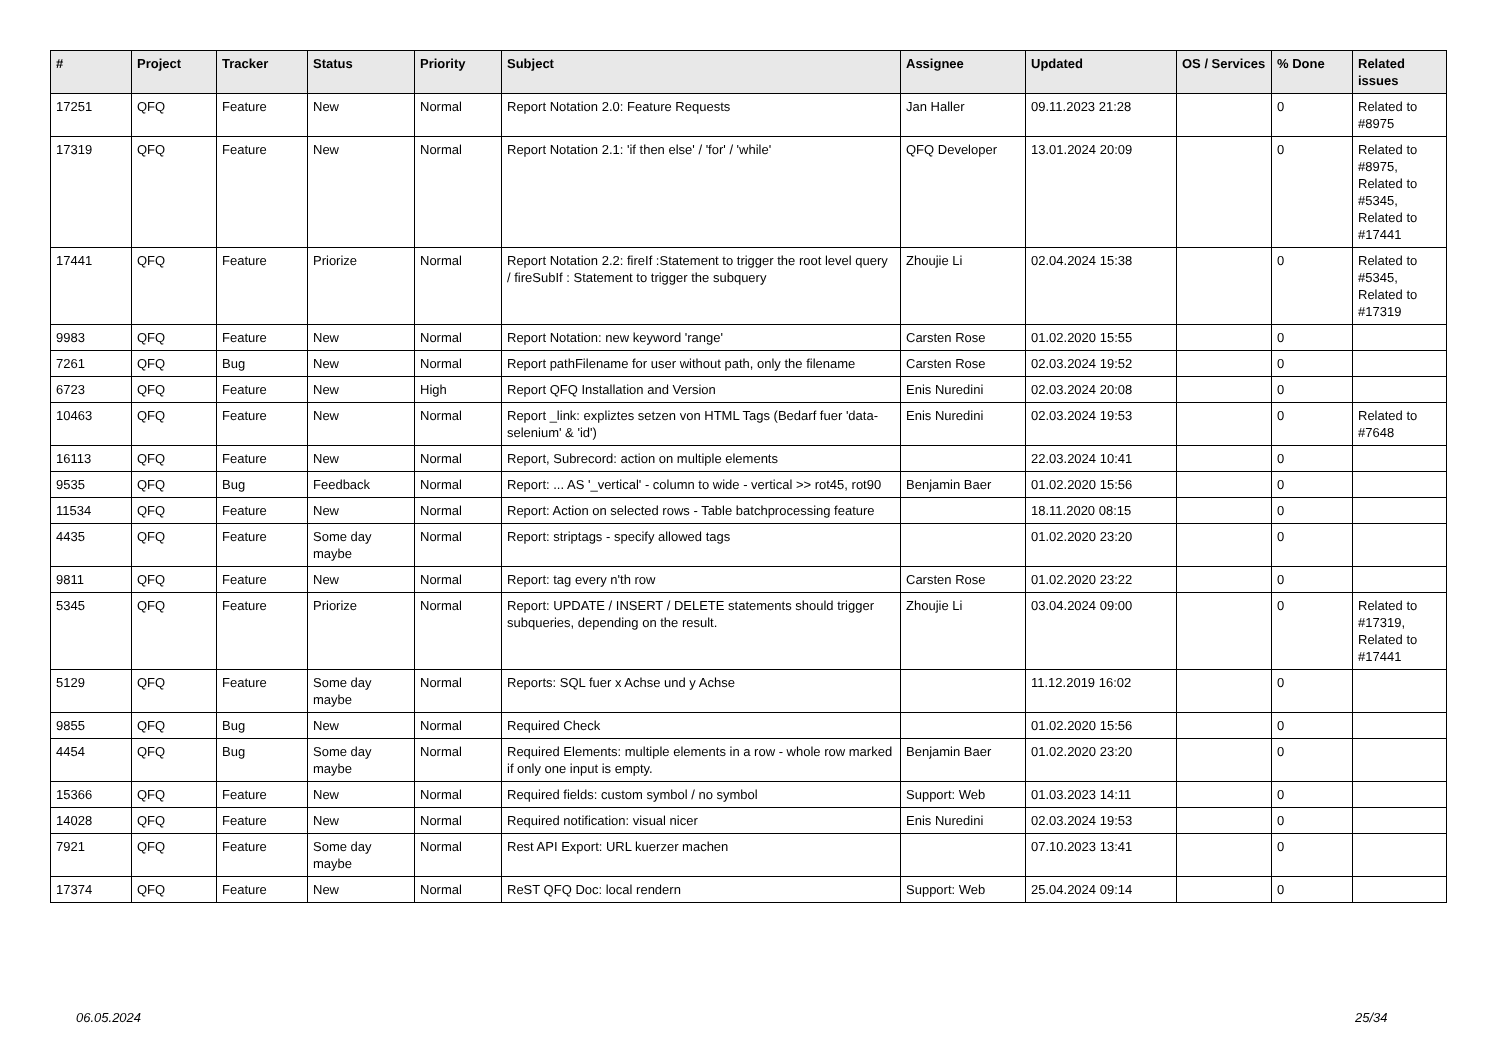| # | Project | Tracker | Status | Priority | Subject | Assignee | Updated | OS / Services | % Done | Related issues |
| --- | --- | --- | --- | --- | --- | --- | --- | --- | --- | --- |
| 17251 | QFQ | Feature | New | Normal | Report Notation 2.0: Feature Requests | Jan Haller | 09.11.2023 21:28 | | 0 | Related to #8975 |
| 17319 | QFQ | Feature | New | Normal | Report Notation 2.1: 'if then else' / 'for' / 'while' | QFQ Developer | 13.01.2024 20:09 | | 0 | Related to #8975, Related to #5345, Related to #17441 |
| 17441 | QFQ | Feature | Priorize | Normal | Report Notation 2.2: fireIf :Statement to trigger the root level query / fireSubIf : Statement to trigger the subquery | Zhoujie Li | 02.04.2024 15:38 | | 0 | Related to #5345, Related to #17319 |
| 9983 | QFQ | Feature | New | Normal | Report Notation: new keyword 'range' | Carsten Rose | 01.02.2020 15:55 | | 0 | |
| 7261 | QFQ | Bug | New | Normal | Report pathFilename for user without path, only the filename | Carsten Rose | 02.03.2024 19:52 | | 0 | |
| 6723 | QFQ | Feature | New | High | Report QFQ Installation and Version | Enis Nuredini | 02.03.2024 20:08 | | 0 | |
| 10463 | QFQ | Feature | New | Normal | Report _link: expliztes setzen von HTML Tags (Bedarf fuer 'data-selenium' & 'id') | Enis Nuredini | 02.03.2024 19:53 | | 0 | Related to #7648 |
| 16113 | QFQ | Feature | New | Normal | Report, Subrecord: action on multiple elements | | 22.03.2024 10:41 | | 0 | |
| 9535 | QFQ | Bug | Feedback | Normal | Report: ... AS '_vertical' - column to wide - vertical >> rot45, rot90 | Benjamin Baer | 01.02.2020 15:56 | | 0 | |
| 11534 | QFQ | Feature | New | Normal | Report: Action on selected rows - Table batchprocessing feature | | 18.11.2020 08:15 | | 0 | |
| 4435 | QFQ | Feature | Some day maybe | Normal | Report: striptags - specify allowed tags | | 01.02.2020 23:20 | | 0 | |
| 9811 | QFQ | Feature | New | Normal | Report: tag every n'th row | Carsten Rose | 01.02.2020 23:22 | | 0 | |
| 5345 | QFQ | Feature | Priorize | Normal | Report: UPDATE / INSERT / DELETE statements should trigger subqueries, depending on the result. | Zhoujie Li | 03.04.2024 09:00 | | 0 | Related to #17319, Related to #17441 |
| 5129 | QFQ | Feature | Some day maybe | Normal | Reports: SQL fuer x Achse und y Achse | | 11.12.2019 16:02 | | 0 | |
| 9855 | QFQ | Bug | New | Normal | Required Check | | 01.02.2020 15:56 | | 0 | |
| 4454 | QFQ | Bug | Some day maybe | Normal | Required Elements: multiple elements in a row - whole row marked if only one input is empty. | Benjamin Baer | 01.02.2020 23:20 | | 0 | |
| 15366 | QFQ | Feature | New | Normal | Required fields: custom symbol / no symbol | Support: Web | 01.03.2023 14:11 | | 0 | |
| 14028 | QFQ | Feature | New | Normal | Required notification: visual nicer | Enis Nuredini | 02.03.2024 19:53 | | 0 | |
| 7921 | QFQ | Feature | Some day maybe | Normal | Rest API Export: URL kuerzer machen | | 07.10.2023 13:41 | | 0 | |
| 17374 | QFQ | Feature | New | Normal | ReST QFQ Doc: local rendern | Support: Web | 25.04.2024 09:14 | | 0 | |
06.05.2024 25/34